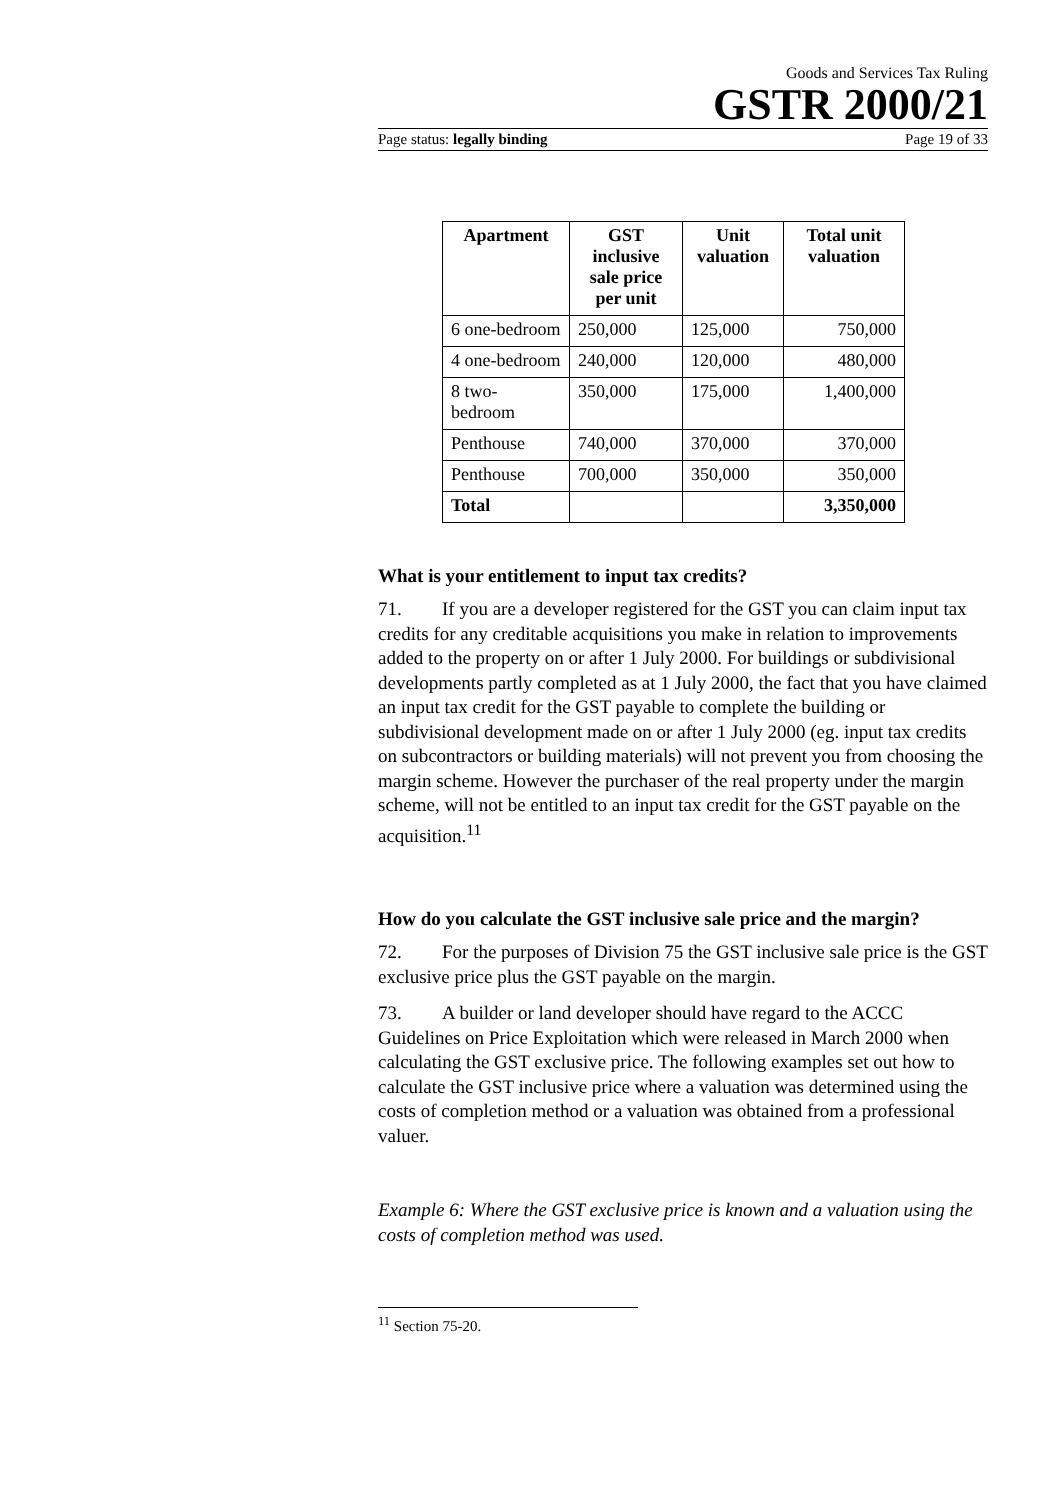Goods and Services Tax Ruling
GSTR 2000/21
Page status: legally binding Page 19 of 33
| Apartment | GST inclusive sale price per unit | Unit valuation | Total unit valuation |
| --- | --- | --- | --- |
| 6 one-bedroom | 250,000 | 125,000 | 750,000 |
| 4 one-bedroom | 240,000 | 120,000 | 480,000 |
| 8 two-bedroom | 350,000 | 175,000 | 1,400,000 |
| Penthouse | 740,000 | 370,000 | 370,000 |
| Penthouse | 700,000 | 350,000 | 350,000 |
| Total | | | 3,350,000 |
What is your entitlement to input tax credits?
71. If you are a developer registered for the GST you can claim input tax credits for any creditable acquisitions you make in relation to improvements added to the property on or after 1 July 2000. For buildings or subdivisional developments partly completed as at 1 July 2000, the fact that you have claimed an input tax credit for the GST payable to complete the building or subdivisional development made on or after 1 July 2000 (eg. input tax credits on subcontractors or building materials) will not prevent you from choosing the margin scheme. However the purchaser of the real property under the margin scheme, will not be entitled to an input tax credit for the GST payable on the acquisition.<sup>11</sup>
How do you calculate the GST inclusive sale price and the margin?
72. For the purposes of Division 75 the GST inclusive sale price is the GST exclusive price plus the GST payable on the margin.
73. A builder or land developer should have regard to the ACCC Guidelines on Price Exploitation which were released in March 2000 when calculating the GST exclusive price. The following examples set out how to calculate the GST inclusive price where a valuation was determined using the costs of completion method or a valuation was obtained from a professional valuer.
Example 6: Where the GST exclusive price is known and a valuation using the costs of completion method was used.
<sup>11</sup> Section 75-20.